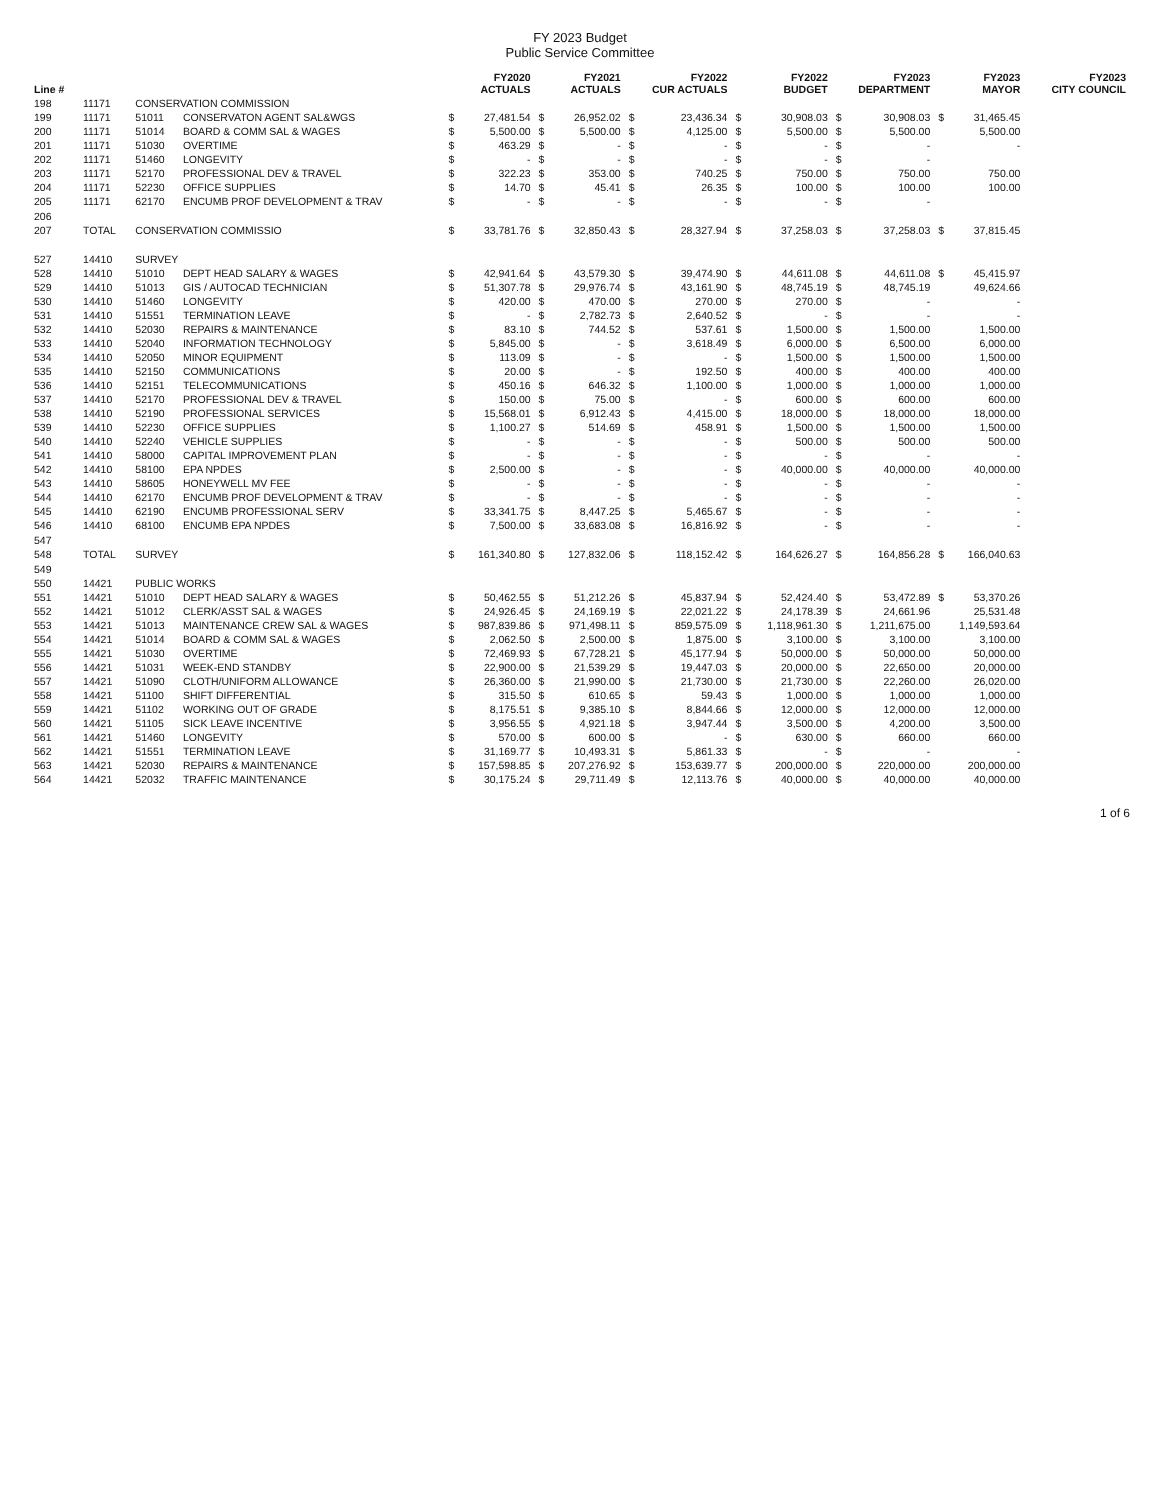FY 2023 Budget
Public Service Committee
| Line # | | | | FY2020 ACTUALS | FY2021 ACTUALS | FY2022 CUR ACTUALS | FY2022 BUDGET | FY2023 DEPARTMENT | FY2023 MAYOR | FY2023 CITY COUNCIL |
| --- | --- | --- | --- | --- | --- | --- | --- | --- | --- | --- |
| 198 | 11171 | CONSERVATION COMMISSION | | | | | | | | |
| 199 | 11171 | 51011 | CONSERVATON AGENT SAL&WGS | $ 27,481.54 | $ 26,952.02 | $ 23,436.34 | $ 30,908.03 | $ 30,908.03 | $ 31,465.45 | |
| 200 | 11171 | 51014 | BOARD & COMM SAL & WAGES | $ 5,500.00 | $ 5,500.00 | $ 4,125.00 | $ 5,500.00 | $ 5,500.00 | 5,500.00 | |
| 201 | 11171 | 51030 | OVERTIME | $ 463.29 | $ - | $ - | $ - | $ - | - | |
| 202 | 11171 | 51460 | LONGEVITY | $ - | $ - | $ - | $ - | $ - | | |
| 203 | 11171 | 52170 | PROFESSIONAL DEV & TRAVEL | $ 322.23 | $ 353.00 | $ 740.25 | $ 750.00 | $ 750.00 | 750.00 | |
| 204 | 11171 | 52230 | OFFICE SUPPLIES | $ 14.70 | $ 45.41 | $ 26.35 | $ 100.00 | $ 100.00 | 100.00 | |
| 205 | 11171 | 62170 | ENCUMB PROF DEVELOPMENT & TRAV | $ - | $ - | $ - | $ - | $ - | | |
| 206 | | | | | | | | | | |
| 207 | TOTAL | CONSERVATION COMMISSIO | | $ 33,781.76 | $ 32,850.43 | $ 28,327.94 | $ 37,258.03 | $ 37,258.03 | $ 37,815.45 | |
| 527 | 14410 | SURVEY | | | | | | | | |
| 528 | 14410 | 51010 | DEPT HEAD SALARY & WAGES | $ 42,941.64 | $ 43,579.30 | $ 39,474.90 | $ 44,611.08 | $ 44,611.08 | $ 45,415.97 | |
| 529 | 14410 | 51013 | GIS / AUTOCAD TECHNICIAN | $ 51,307.78 | $ 29,976.74 | $ 43,161.90 | $ 48,745.19 | $ 48,745.19 | 49,624.66 | |
| 530 | 14410 | 51460 | LONGEVITY | $ 420.00 | $ 470.00 | $ 270.00 | $ 270.00 | $ - | - | |
| 531 | 14410 | 51551 | TERMINATION LEAVE | $ - | $ 2,782.73 | $ 2,640.52 | $ - | $ - | - | |
| 532 | 14410 | 52030 | REPAIRS & MAINTENANCE | $ 83.10 | $ 744.52 | $ 537.61 | $ 1,500.00 | $ 1,500.00 | 1,500.00 | |
| 533 | 14410 | 52040 | INFORMATION TECHNOLOGY | $ 5,845.00 | $ - | $ 3,618.49 | $ 6,000.00 | $ 6,500.00 | 6,000.00 | |
| 534 | 14410 | 52050 | MINOR EQUIPMENT | $ 113.09 | $ - | $ - | $ 1,500.00 | $ 1,500.00 | 1,500.00 | |
| 535 | 14410 | 52150 | COMMUNICATIONS | $ 20.00 | $ - | $ 192.50 | $ 400.00 | $ 400.00 | 400.00 | |
| 536 | 14410 | 52151 | TELECOMMUNICATIONS | $ 450.16 | $ 646.32 | $ 1,100.00 | $ 1,000.00 | $ 1,000.00 | 1,000.00 | |
| 537 | 14410 | 52170 | PROFESSIONAL DEV & TRAVEL | $ 150.00 | $ 75.00 | $ - | $ 600.00 | $ 600.00 | 600.00 | |
| 538 | 14410 | 52190 | PROFESSIONAL SERVICES | $ 15,568.01 | $ 6,912.43 | $ 4,415.00 | $ 18,000.00 | $ 18,000.00 | 18,000.00 | |
| 539 | 14410 | 52230 | OFFICE SUPPLIES | $ 1,100.27 | $ 514.69 | $ 458.91 | $ 1,500.00 | $ 1,500.00 | 1,500.00 | |
| 540 | 14410 | 52240 | VEHICLE SUPPLIES | $ - | $ - | $ - | $ 500.00 | $ 500.00 | 500.00 | |
| 541 | 14410 | 58000 | CAPITAL IMPROVEMENT PLAN | $ - | $ - | $ - | $ - | $ - | - | |
| 542 | 14410 | 58100 | EPA NPDES | $ 2,500.00 | $ - | $ - | $ 40,000.00 | $ 40,000.00 | 40,000.00 | |
| 543 | 14410 | 58605 | HONEYWELL MV FEE | $ - | $ - | $ - | $ - | $ - | - | |
| 544 | 14410 | 62170 | ENCUMB PROF DEVELOPMENT & TRAV | $ - | $ - | $ - | $ - | $ - | - | |
| 545 | 14410 | 62190 | ENCUMB PROFESSIONAL SERV | $ 33,341.75 | $ 8,447.25 | $ 5,465.67 | $ - | $ - | - | |
| 546 | 14410 | 68100 | ENCUMB EPA NPDES | $ 7,500.00 | $ 33,683.08 | $ 16,816.92 | $ - | $ - | - | |
| 547 | | | | | | | | | | |
| 548 | TOTAL | SURVEY | | $ 161,340.80 | $ 127,832.06 | $ 118,152.42 | $ 164,626.27 | $ 164,856.28 | $ 166,040.63 | |
| 549 | | | | | | | | | | |
| 550 | 14421 | PUBLIC WORKS | | | | | | | | |
| 551 | 14421 | 51010 | DEPT HEAD SALARY & WAGES | $ 50,462.55 | $ 51,212.26 | $ 45,837.94 | $ 52,424.40 | $ 53,472.89 | $ 53,370.26 | |
| 552 | 14421 | 51012 | CLERK/ASST SAL & WAGES | $ 24,926.45 | $ 24,169.19 | $ 22,021.22 | $ 24,178.39 | $ 24,661.96 | 25,531.48 | |
| 553 | 14421 | 51013 | MAINTENANCE CREW SAL & WAGES | $ 987,839.86 | $ 971,498.11 | $ 859,575.09 | $ 1,118,961.30 | $ 1,211,675.00 | 1,149,593.64 | |
| 554 | 14421 | 51014 | BOARD & COMM SAL & WAGES | $ 2,062.50 | $ 2,500.00 | $ 1,875.00 | $ 3,100.00 | $ 3,100.00 | 3,100.00 | |
| 555 | 14421 | 51030 | OVERTIME | $ 72,469.93 | $ 67,728.21 | $ 45,177.94 | $ 50,000.00 | $ 50,000.00 | 50,000.00 | |
| 556 | 14421 | 51031 | WEEK-END STANDBY | $ 22,900.00 | $ 21,539.29 | $ 19,447.03 | $ 20,000.00 | $ 22,650.00 | 20,000.00 | |
| 557 | 14421 | 51090 | CLOTH/UNIFORM ALLOWANCE | $ 26,360.00 | $ 21,990.00 | $ 21,730.00 | $ 21,730.00 | $ 22,260.00 | 26,020.00 | |
| 558 | 14421 | 51100 | SHIFT DIFFERENTIAL | $ 315.50 | $ 610.65 | $ 59.43 | $ 1,000.00 | $ 1,000.00 | 1,000.00 | |
| 559 | 14421 | 51102 | WORKING OUT OF GRADE | $ 8,175.51 | $ 9,385.10 | $ 8,844.66 | $ 12,000.00 | $ 12,000.00 | 12,000.00 | |
| 560 | 14421 | 51105 | SICK LEAVE INCENTIVE | $ 3,956.55 | $ 4,921.18 | $ 3,947.44 | $ 3,500.00 | $ 4,200.00 | 3,500.00 | |
| 561 | 14421 | 51460 | LONGEVITY | $ 570.00 | $ 600.00 | $ - | $ 630.00 | $ 660.00 | 660.00 | |
| 562 | 14421 | 51551 | TERMINATION LEAVE | $ 31,169.77 | $ 10,493.31 | $ 5,861.33 | $ - | $ - | - | |
| 563 | 14421 | 52030 | REPAIRS & MAINTENANCE | $ 157,598.85 | $ 207,276.92 | $ 153,639.77 | $ 200,000.00 | $ 220,000.00 | 200,000.00 | |
| 564 | 14421 | 52032 | TRAFFIC MAINTENANCE | $ 30,175.24 | $ 29,711.49 | $ 12,113.76 | $ 40,000.00 | $ 40,000.00 | 40,000.00 | |
1 of 6